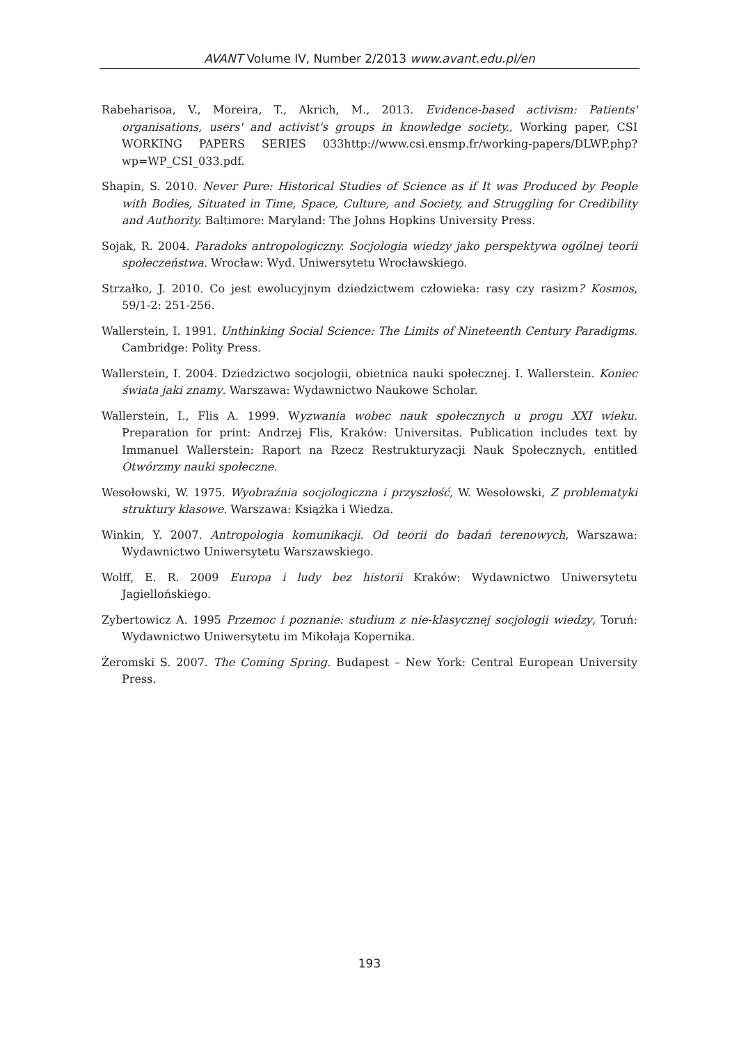AVANT Volume IV, Number 2/2013 www.avant.edu.pl/en
Rabeharisoa, V., Moreira, T., Akrich, M., 2013. Evidence-based activism: Patients' organisations, users' and activist's groups in knowledge society., Working paper, CSI WORKING PAPERS SERIES 033http://www.csi.ensmp.fr/working-papers/DLWP.php?wp=WP_CSI_033.pdf.
Shapin, S. 2010. Never Pure: Historical Studies of Science as if It was Produced by People with Bodies, Situated in Time, Space, Culture, and Society, and Struggling for Credibility and Authority. Baltimore: Maryland: The Johns Hopkins University Press.
Sojak, R. 2004. Paradoks antropologiczny. Socjologia wiedzy jako perspektywa ogólnej teorii społeczeństwa. Wrocław: Wyd. Uniwersytetu Wrocławskiego.
Strzałko, J. 2010. Co jest ewolucyjnym dziedzictwem człowieka: rasy czy rasizm? Kosmos, 59/1-2: 251-256.
Wallerstein, I. 1991. Unthinking Social Science: The Limits of Nineteenth Century Paradigms. Cambridge: Polity Press.
Wallerstein, I. 2004. Dziedzictwo socjologii, obietnica nauki społecznej. I. Wallerstein. Koniec świata jaki znamy. Warszawa: Wydawnictwo Naukowe Scholar.
Wallerstein, I., Flis A. 1999. Wyzwania wobec nauk społecznych u progu XXI wieku. Preparation for print: Andrzej Flis, Kraków: Universitas. Publication includes text by Immanuel Wallerstein: Raport na Rzecz Restrukturyzacji Nauk Społecznych, entitled Otwórzmy nauki społeczne.
Wesołowski, W. 1975. Wyobraźnia socjologiczna i przyszłość, W. Wesołowski, Z problematyki struktury klasowe. Warszawa: Książka i Wiedza.
Winkin, Y. 2007. Antropologia komunikacji. Od teorii do badań terenowych, Warszawa: Wydawnictwo Uniwersytetu Warszawskiego.
Wolff, E. R. 2009 Europa i ludy bez historii Kraków: Wydawnictwo Uniwersytetu Jagiellońskiego.
Zybertowicz A. 1995 Przemoc i poznanie: studium z nie-klasycznej socjologii wiedzy, Toruń: Wydawnictwo Uniwersytetu im Mikołaja Kopernika.
Żeromski S. 2007. The Coming Spring. Budapest – New York: Central European University Press.
193